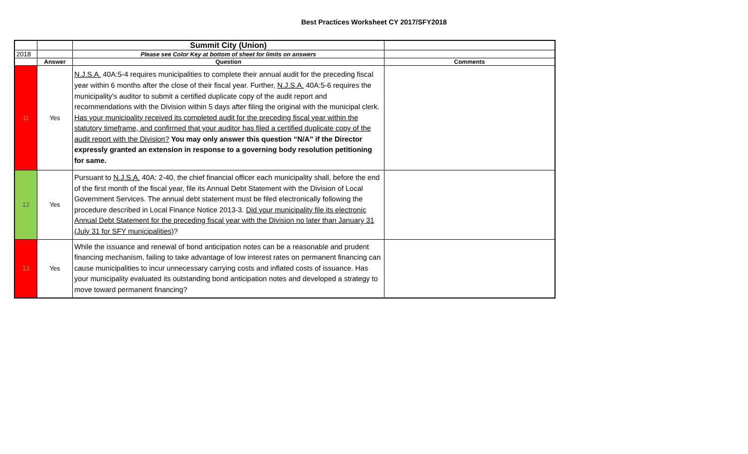Best Practices Worksheet CY 2017/SFY2018
| | | Summit City (Union) | |
| 2018 | | Please see Color Key at bottom of sheet for limits on answers | |
| | Answer | Question | Comments |
| 11 | Yes | N.J.S.A. 40A:5-4 requires municipalities to complete their annual audit for the preceding fiscal year within 6 months after the close of their fiscal year. Further, N.J.S.A. 40A:5-6 requires the municipality’s auditor to submit a certified duplicate copy of the audit report and recommendations with the Division within 5 days after filing the original with the municipal clerk. Has your municipality received its completed audit for the preceding fiscal year within the statutory timeframe, and confirmed that your auditor has filed a certified duplicate copy of the audit report with the Division? You may only answer this question “N/A” if the Director expressly granted an extension in response to a governing body resolution petitioning for same. | |
| 12 | Yes | Pursuant to N.J.S.A. 40A: 2-40, the chief financial officer each municipality shall, before the end of the first month of the fiscal year, file its Annual Debt Statement with the Division of Local Government Services. The annual debt statement must be filed electronically following the procedure described in Local Finance Notice 2013-3. Did your municipality file its electronic Annual Debt Statement for the preceding fiscal year with the Division no later than January 31 (July 31 for SFY municipalities) ? | |
| 13 | Yes | While the issuance and renewal of bond anticipation notes can be a reasonable and prudent financing mechanism, failing to take advantage of low interest rates on permanent financing can cause municipalities to incur unnecessary carrying costs and inflated costs of issuance. Has your municipality evaluated its outstanding bond anticipation notes and developed a strategy to move toward permanent financing? | |